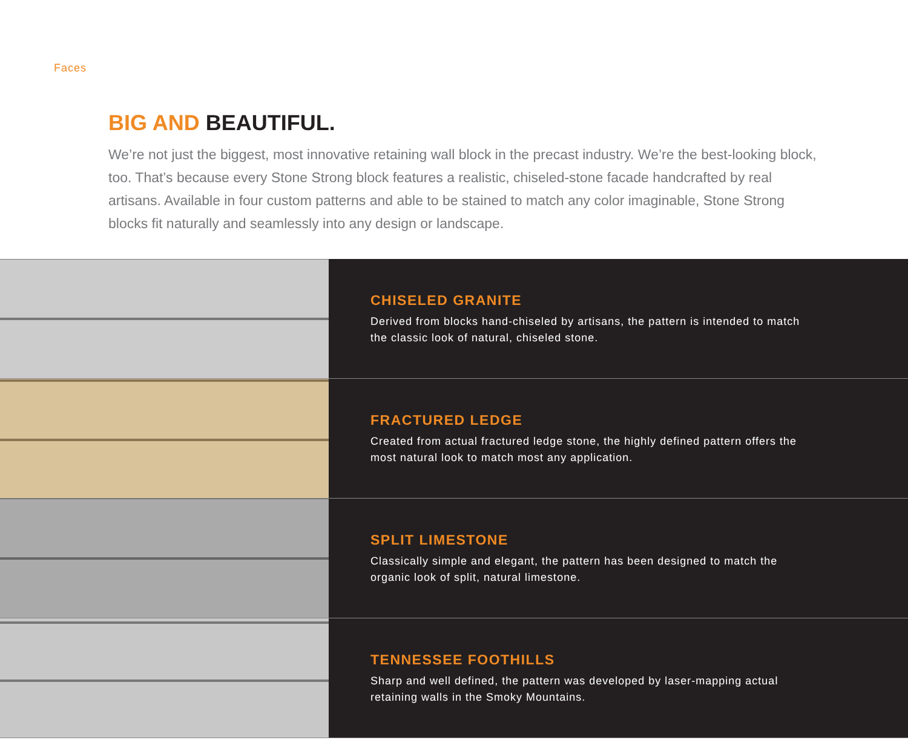Faces
BIG AND BEAUTIFUL.
We’re not just the biggest, most innovative retaining wall block in the precast industry. We’re the best-looking block, too. That’s because every Stone Strong block features a realistic, chiseled-stone facade handcrafted by real artisans. Available in four custom patterns and able to be stained to match any color imaginable, Stone Strong blocks fit naturally and seamlessly into any design or landscape.
CHISELED GRANITE
Derived from blocks hand-chiseled by artisans, the pattern is intended to match the classic look of natural, chiseled stone.
FRACTURED LEDGE
Created from actual fractured ledge stone, the highly defined pattern offers the most natural look to match most any application.
SPLIT LIMESTONE
Classically simple and elegant, the pattern has been designed to match the organic look of split, natural limestone.
TENNESSEE FOOTHILLS
Sharp and well defined, the pattern was developed by laser-mapping actual retaining walls in the Smoky Mountains.